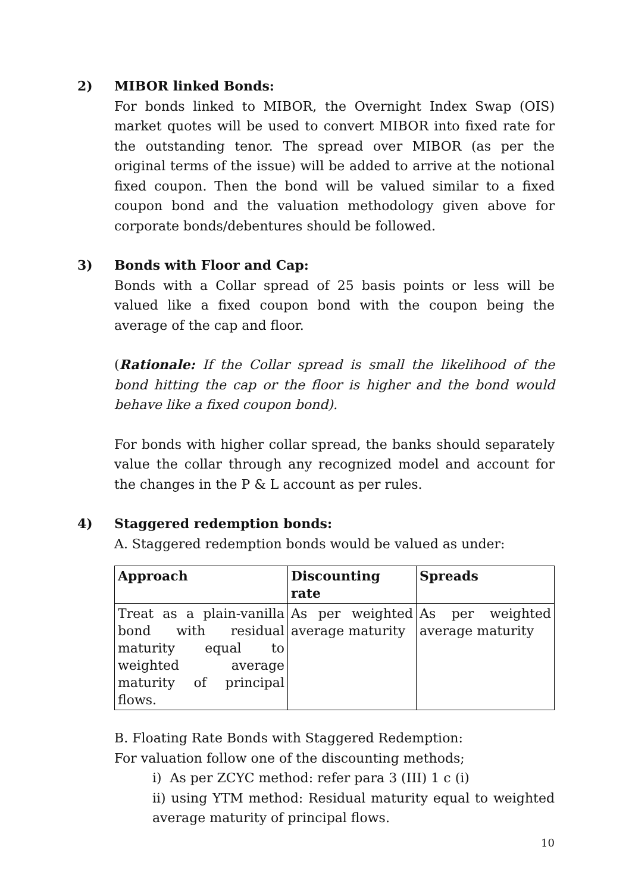2)
MIBOR linked Bonds:
For bonds linked to MIBOR, the Overnight Index Swap (OIS) market quotes will be used to convert MIBOR into fixed rate for the outstanding tenor. The spread over MIBOR (as per the original terms of the issue) will be added to arrive at the notional fixed coupon. Then the bond will be valued similar to a fixed coupon bond and the valuation methodology given above for corporate bonds/debentures should be followed.
3)
Bonds with Floor and Cap:
Bonds with a Collar spread of 25 basis points or less will be valued like a fixed coupon bond with the coupon being the average of the cap and floor.
(Rationale: If the Collar spread is small the likelihood of the bond hitting the cap or the floor is higher and the bond would behave like a fixed coupon bond).
For bonds with higher collar spread, the banks should separately value the collar through any recognized model and account for the changes in the P & L account as per rules.
4)
Staggered redemption bonds:
A. Staggered redemption bonds would be valued as under:
| Approach | Discounting rate | Spreads |
| --- | --- | --- |
| Treat as a plain-vanilla bond with residual maturity equal to weighted average maturity of principal flows. | As per weighted average maturity | As per weighted average maturity |
B. Floating Rate Bonds with Staggered Redemption:
For valuation follow one of the discounting methods;
i) As per ZCYC method: refer para 3 (III) 1 c (i)
ii) using YTM method: Residual maturity equal to weighted average maturity of principal flows.
10